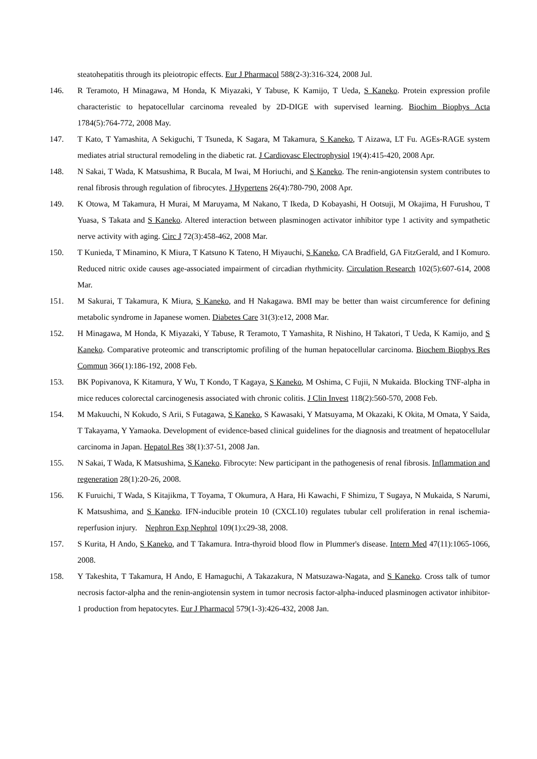steatohepatitis through its pleiotropic effects. Eur J Pharmacol 588(2-3):316-324, 2008 Jul.
146. R Teramoto, H Minagawa, M Honda, K Miyazaki, Y Tabuse, K Kamijo, T Ueda, S Kaneko. Protein expression profile characteristic to hepatocellular carcinoma revealed by 2D-DIGE with supervised learning. Biochim Biophys Acta 1784(5):764-772, 2008 May.
147. T Kato, T Yamashita, A Sekiguchi, T Tsuneda, K Sagara, M Takamura, S Kaneko, T Aizawa, LT Fu. AGEs-RAGE system mediates atrial structural remodeling in the diabetic rat. J Cardiovasc Electrophysiol 19(4):415-420, 2008 Apr.
148. N Sakai, T Wada, K Matsushima, R Bucala, M Iwai, M Horiuchi, and S Kaneko. The renin-angiotensin system contributes to renal fibrosis through regulation of fibrocytes. J Hypertens 26(4):780-790, 2008 Apr.
149. K Otowa, M Takamura, H Murai, M Maruyama, M Nakano, T Ikeda, D Kobayashi, H Ootsuji, M Okajima, H Furushou, T Yuasa, S Takata and S Kaneko. Altered interaction between plasminogen activator inhibitor type 1 activity and sympathetic nerve activity with aging. Circ J 72(3):458-462, 2008 Mar.
150. T Kunieda, T Minamino, K Miura, T Katsuno K Tateno, H Miyauchi, S Kaneko, CA Bradfield, GA FitzGerald, and I Komuro. Reduced nitric oxide causes age-associated impairment of circadian rhythmicity. Circulation Research 102(5):607-614, 2008 Mar.
151. M Sakurai, T Takamura, K Miura, S Kaneko, and H Nakagawa. BMI may be better than waist circumference for defining metabolic syndrome in Japanese women. Diabetes Care 31(3):e12, 2008 Mar.
152. H Minagawa, M Honda, K Miyazaki, Y Tabuse, R Teramoto, T Yamashita, R Nishino, H Takatori, T Ueda, K Kamijo, and S Kaneko. Comparative proteomic and transcriptomic profiling of the human hepatocellular carcinoma. Biochem Biophys Res Commun 366(1):186-192, 2008 Feb.
153. BK Popivanova, K Kitamura, Y Wu, T Kondo, T Kagaya, S Kaneko, M Oshima, C Fujii, N Mukaida. Blocking TNF-alpha in mice reduces colorectal carcinogenesis associated with chronic colitis. J Clin Invest 118(2):560-570, 2008 Feb.
154. M Makuuchi, N Kokudo, S Arii, S Futagawa, S Kaneko, S Kawasaki, Y Matsuyama, M Okazaki, K Okita, M Omata, Y Saida, T Takayama, Y Yamaoka. Development of evidence-based clinical guidelines for the diagnosis and treatment of hepatocellular carcinoma in Japan. Hepatol Res 38(1):37-51, 2008 Jan.
155. N Sakai, T Wada, K Matsushima, S Kaneko. Fibrocyte: New participant in the pathogenesis of renal fibrosis. Inflammation and regeneration 28(1):20-26, 2008.
156. K Furuichi, T Wada, S Kitajikma, T Toyama, T Okumura, A Hara, Hi Kawachi, F Shimizu, T Sugaya, N Mukaida, S Narumi, K Matsushima, and S Kaneko. IFN-inducible protein 10 (CXCL10) regulates tubular cell proliferation in renal ischemia-reperfusion injury. Nephron Exp Nephrol 109(1):c29-38, 2008.
157. S Kurita, H Ando, S Kaneko, and T Takamura. Intra-thyroid blood flow in Plummer's disease. Intern Med 47(11):1065-1066, 2008.
158. Y Takeshita, T Takamura, H Ando, E Hamaguchi, A Takazakura, N Matsuzawa-Nagata, and S Kaneko. Cross talk of tumor necrosis factor-alpha and the renin-angiotensin system in tumor necrosis factor-alpha-induced plasminogen activator inhibitor-1 production from hepatocytes. Eur J Pharmacol 579(1-3):426-432, 2008 Jan.